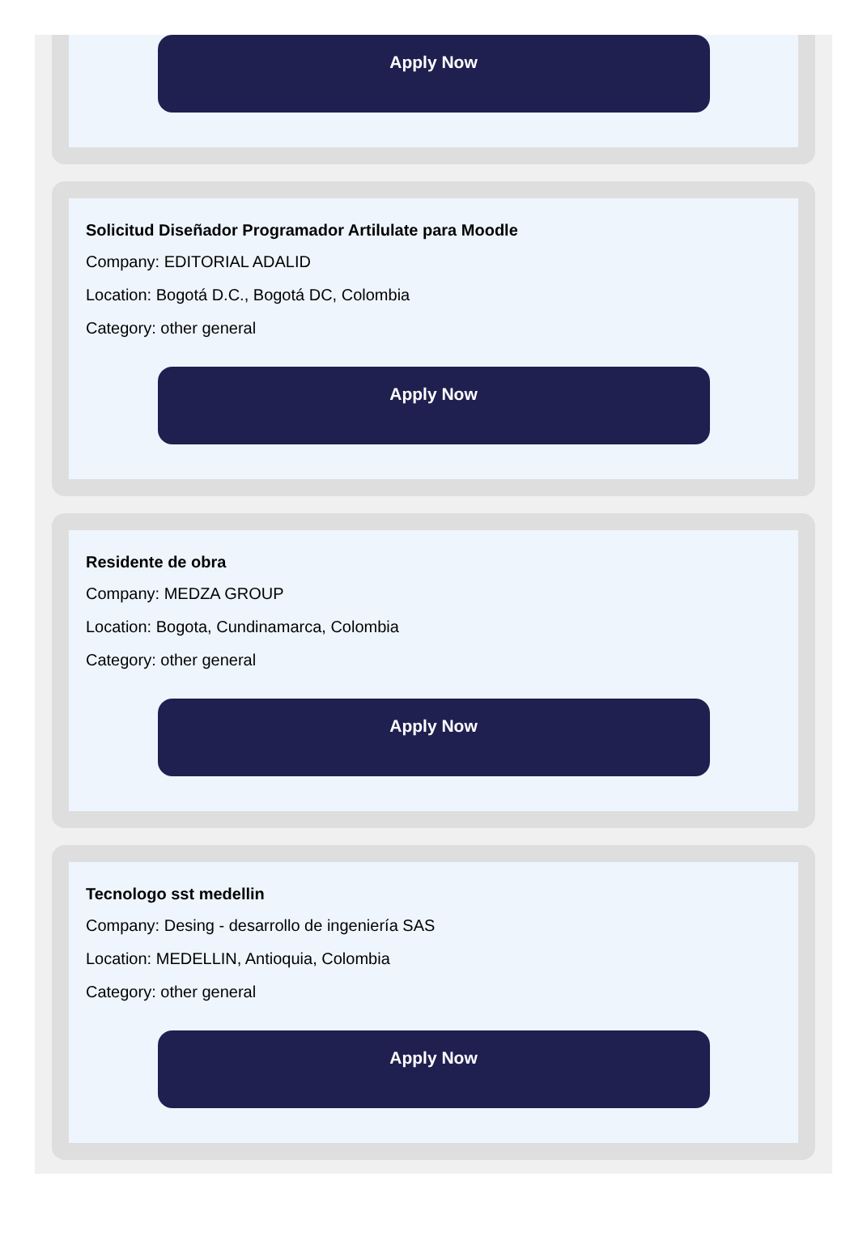Apply Now
Solicitud Diseñador Programador Artilulate para Moodle
Company: EDITORIAL ADALID
Location: Bogotá D.C., Bogotá DC, Colombia
Category: other general
Apply Now
Residente de obra
Company: MEDZA GROUP
Location: Bogota, Cundinamarca, Colombia
Category: other general
Apply Now
Tecnologo sst medellin
Company: Desing - desarrollo de ingeniería SAS
Location: MEDELLIN, Antioquia, Colombia
Category: other general
Apply Now